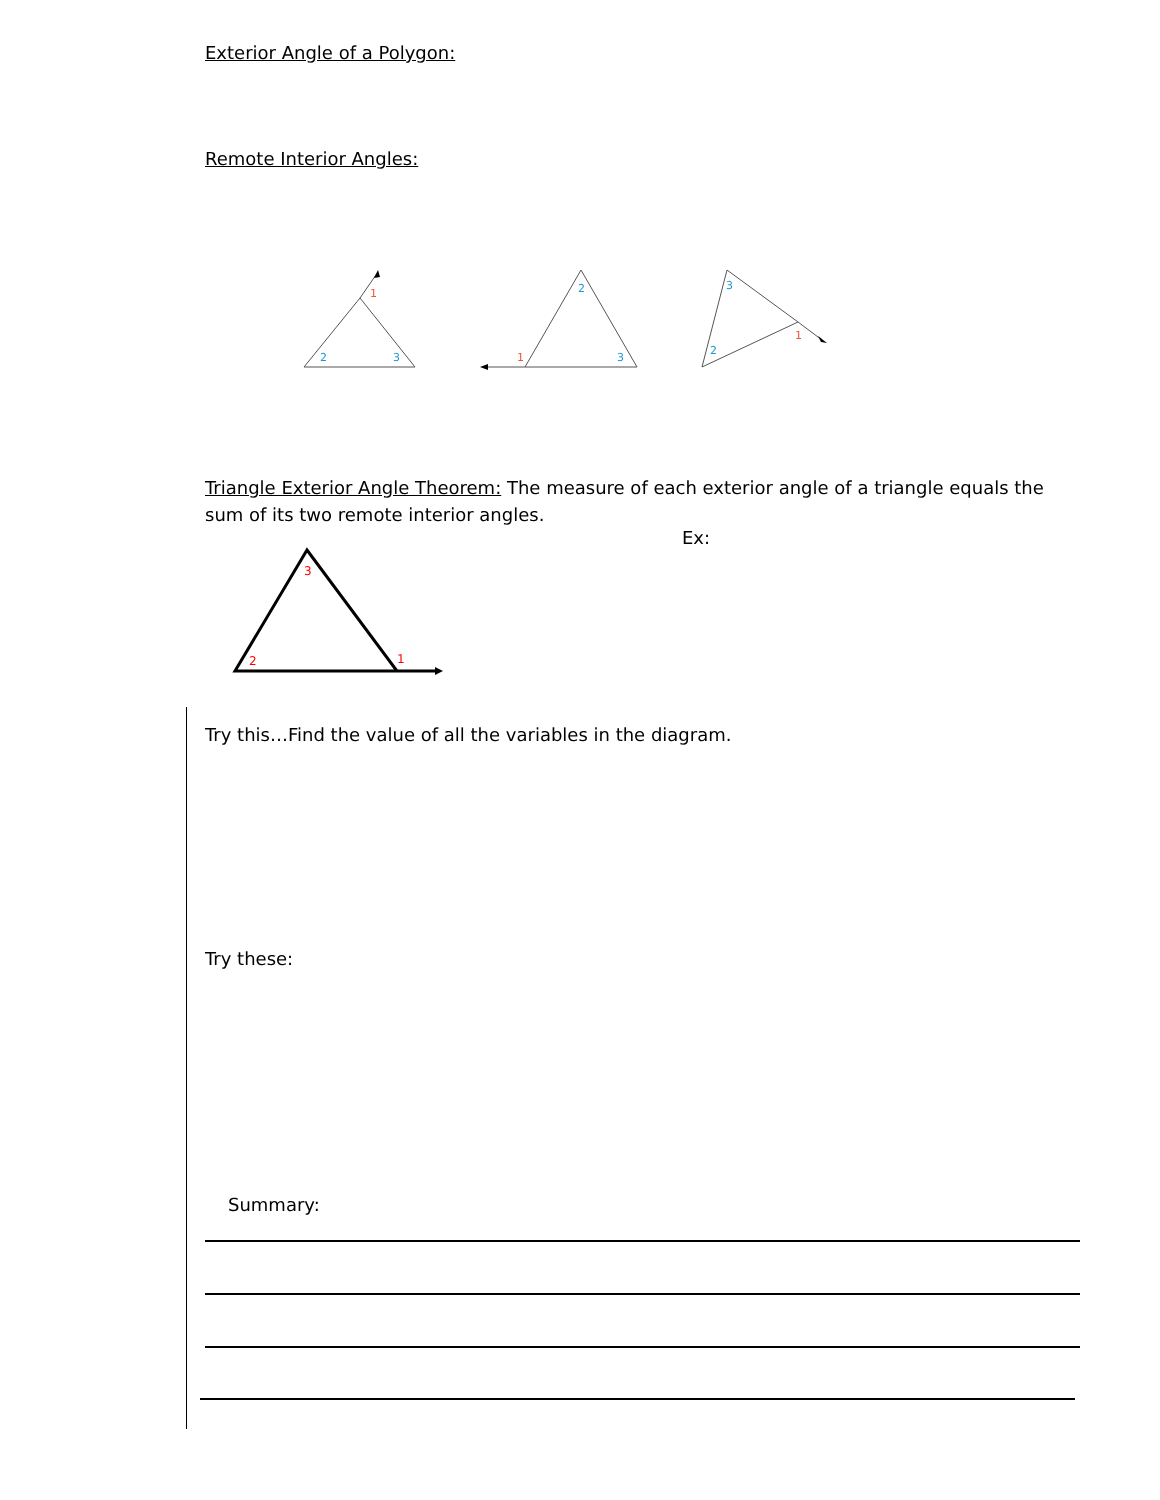Exterior Angle of a Polygon:
Remote Interior Angles:
1
2
3
2
1
3
3
2
1
Triangle Exterior Angle Theorem: The measure of each exterior angle of a triangle equals the sum of its two remote interior angles.
Ex:
3
2
1
Try this…Find the value of all the variables in the diagram.
Try these:
Summary: